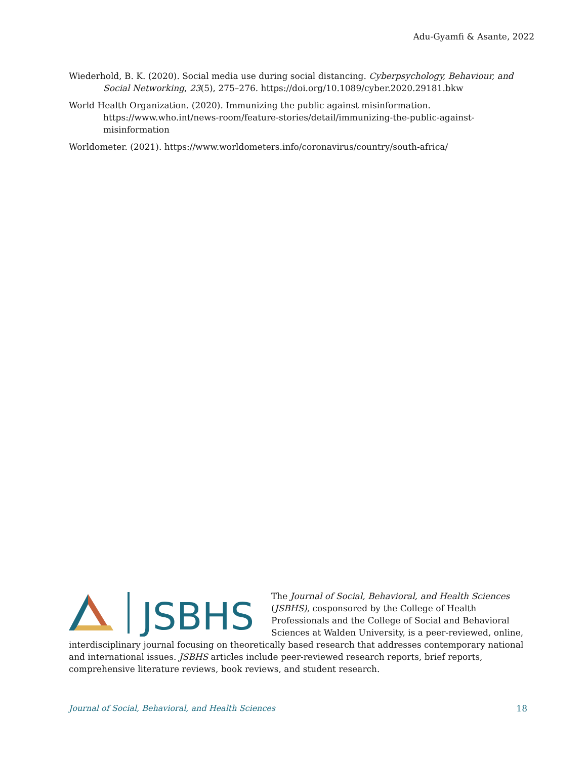Adu-Gyamfi & Asante, 2022
Wiederhold, B. K. (2020). Social media use during social distancing. Cyberpsychology, Behaviour, and Social Networking, 23(5), 275–276. https://doi.org/10.1089/cyber.2020.29181.bkw
World Health Organization. (2020). Immunizing the public against misinformation. https://www.who.int/news-room/feature-stories/detail/immunizing-the-public-against-misinformation
Worldometer. (2021). https://www.worldometers.info/coronavirus/country/south-africa/
JSBHS
The Journal of Social, Behavioral, and Health Sciences (JSBHS), cosponsored by the College of Health Professionals and the College of Social and Behavioral Sciences at Walden University, is a peer-reviewed, online, interdisciplinary journal focusing on theoretically based research that addresses contemporary national and international issues. JSBHS articles include peer-reviewed research reports, brief reports, comprehensive literature reviews, book reviews, and student research.
Journal of Social, Behavioral, and Health Sciences 18